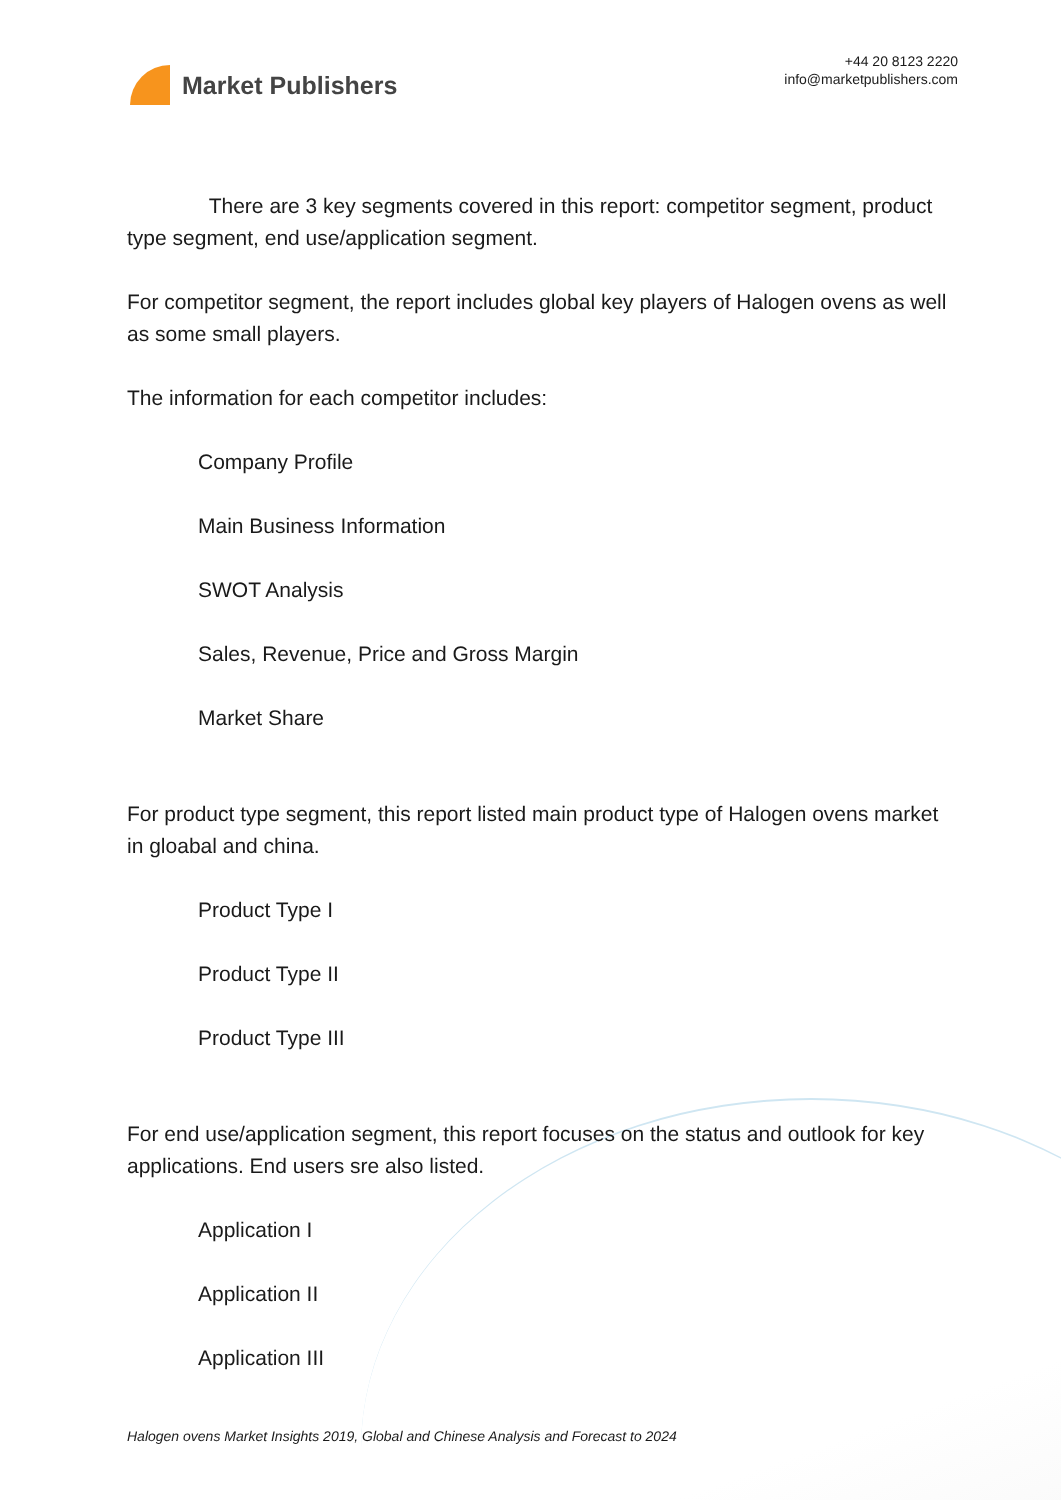Market Publishers
+44 20 8123 2220
info@marketpublishers.com
There are 3 key segments covered in this report: competitor segment, product type segment, end use/application segment.
For competitor segment, the report includes global key players of Halogen ovens as well as some small players.
The information for each competitor includes:
Company Profile
Main Business Information
SWOT Analysis
Sales, Revenue, Price and Gross Margin
Market Share
For product type segment, this report listed main product type of Halogen ovens market in gloabal and china.
Product Type I
Product Type II
Product Type III
For end use/application segment, this report focuses on the status and outlook for key applications. End users sre also listed.
Application I
Application II
Application III
Halogen ovens Market Insights 2019, Global and Chinese Analysis and Forecast to 2024